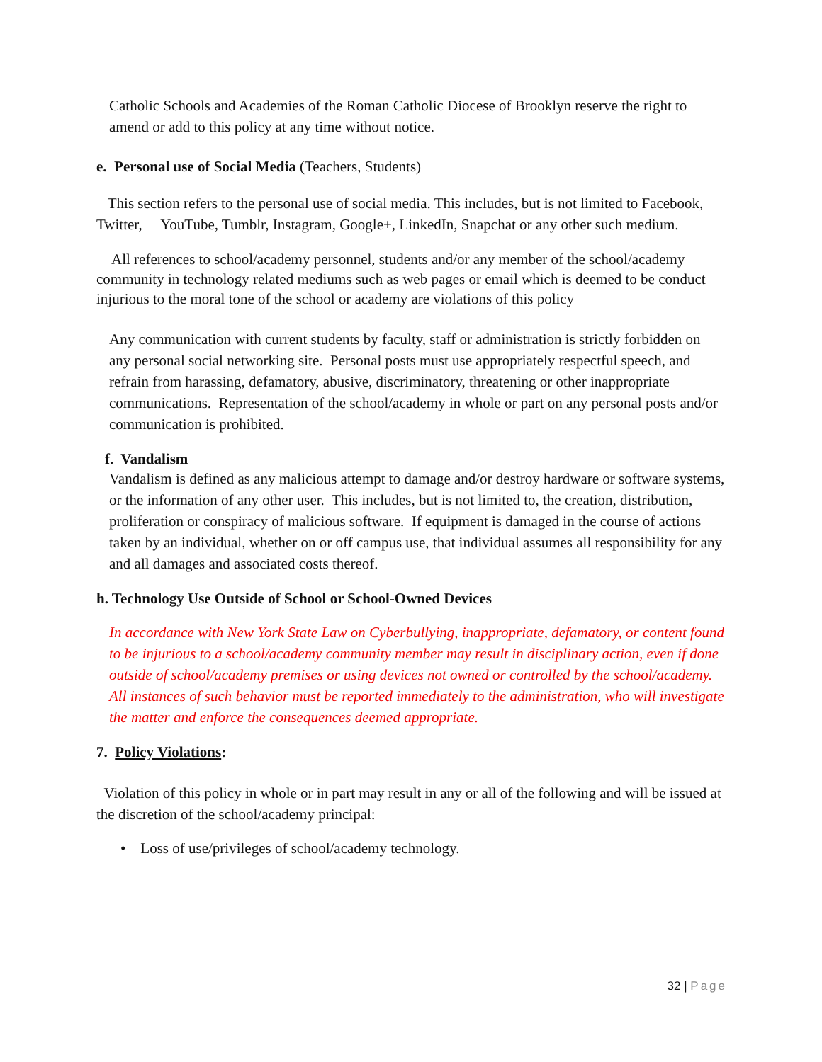Catholic Schools and Academies of the Roman Catholic Diocese of Brooklyn reserve the right to amend or add to this policy at any time without notice.
e. Personal use of Social Media (Teachers, Students)
This section refers to the personal use of social media. This includes, but is not limited to Facebook, Twitter, YouTube, Tumblr, Instagram, Google+, LinkedIn, Snapchat or any other such medium.
All references to school/academy personnel, students and/or any member of the school/academy community in technology related mediums such as web pages or email which is deemed to be conduct injurious to the moral tone of the school or academy are violations of this policy
Any communication with current students by faculty, staff or administration is strictly forbidden on any personal social networking site. Personal posts must use appropriately respectful speech, and refrain from harassing, defamatory, abusive, discriminatory, threatening or other inappropriate communications. Representation of the school/academy in whole or part on any personal posts and/or communication is prohibited.
f. Vandalism
Vandalism is defined as any malicious attempt to damage and/or destroy hardware or software systems, or the information of any other user. This includes, but is not limited to, the creation, distribution, proliferation or conspiracy of malicious software. If equipment is damaged in the course of actions taken by an individual, whether on or off campus use, that individual assumes all responsibility for any and all damages and associated costs thereof.
h. Technology Use Outside of School or School-Owned Devices
In accordance with New York State Law on Cyberbullying, inappropriate, defamatory, or content found to be injurious to a school/academy community member may result in disciplinary action, even if done outside of school/academy premises or using devices not owned or controlled by the school/academy. All instances of such behavior must be reported immediately to the administration, who will investigate the matter and enforce the consequences deemed appropriate.
7. Policy Violations:
Violation of this policy in whole or in part may result in any or all of the following and will be issued at the discretion of the school/academy principal:
• Loss of use/privileges of school/academy technology.
32 | Page